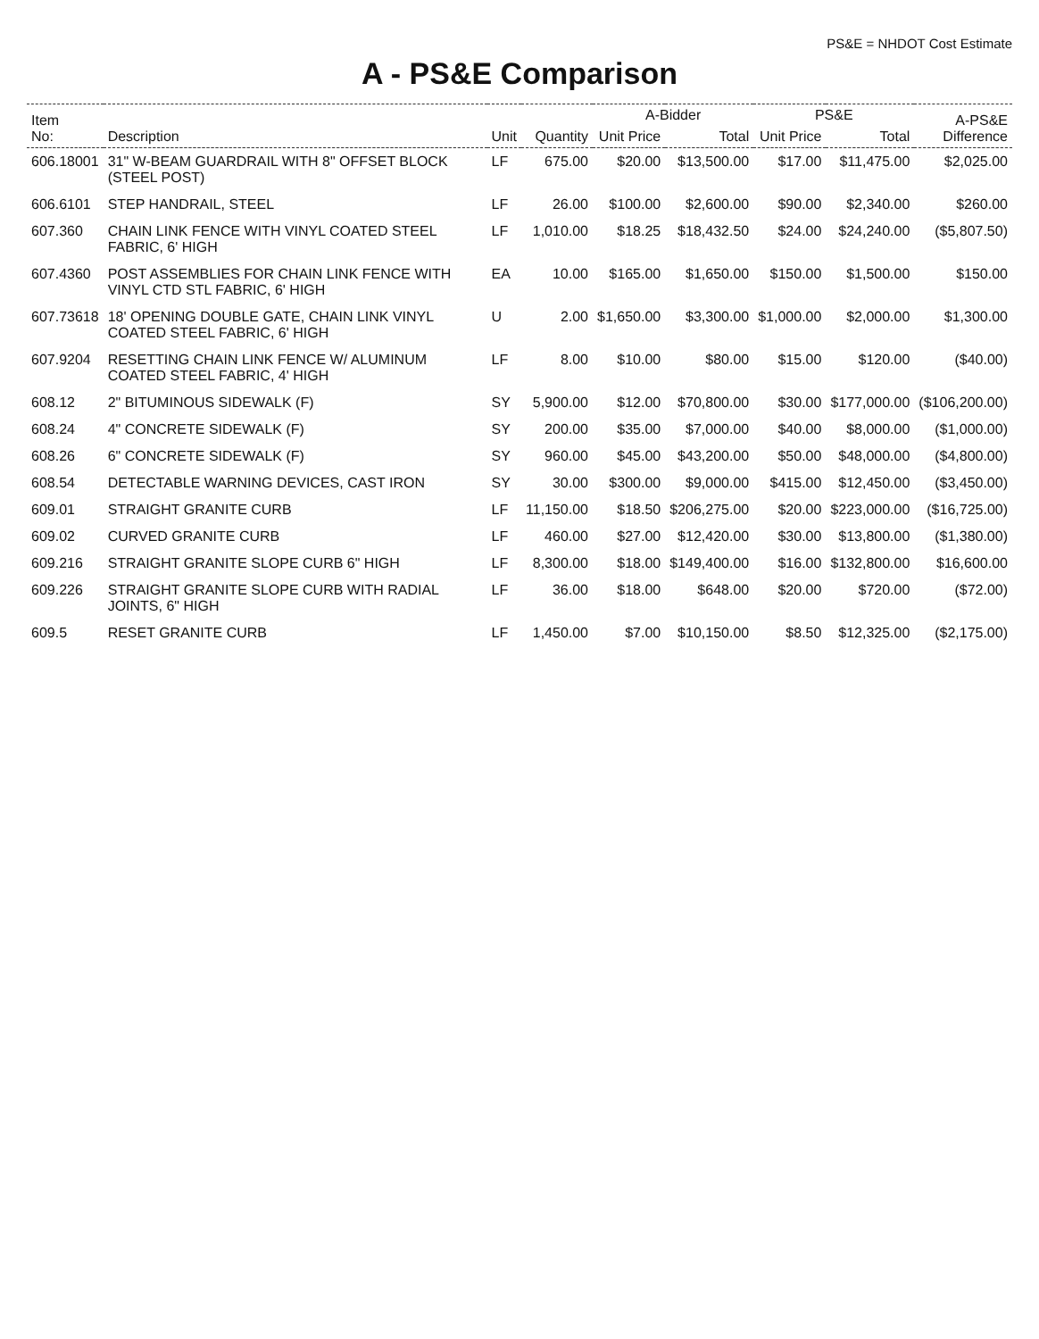PS&E = NHDOT Cost Estimate
A - PS&E Comparison
| Item No: | Description | Unit | Quantity | A-Bidder | | PS&E | | A-PS&E Difference |
| --- | --- | --- | --- | --- | --- | --- | --- | --- |
| | | | | Unit Price | Total | Unit Price | Total | |
| 606.18001 | 31" W-BEAM GUARDRAIL WITH 8" OFFSET BLOCK (STEEL POST) | LF | 675.00 | $20.00 | $13,500.00 | $17.00 | $11,475.00 | $2,025.00 |
| 606.6101 | STEP HANDRAIL, STEEL | LF | 26.00 | $100.00 | $2,600.00 | $90.00 | $2,340.00 | $260.00 |
| 607.360 | CHAIN LINK FENCE WITH VINYL COATED STEEL FABRIC, 6' HIGH | LF | 1,010.00 | $18.25 | $18,432.50 | $24.00 | $24,240.00 | ($5,807.50) |
| 607.4360 | POST ASSEMBLIES FOR CHAIN LINK FENCE WITH VINYL CTD STL FABRIC, 6' HIGH | EA | 10.00 | $165.00 | $1,650.00 | $150.00 | $1,500.00 | $150.00 |
| 607.73618 | 18' OPENING DOUBLE GATE, CHAIN LINK VINYL COATED STEEL FABRIC, 6' HIGH | U | 2.00 | $1,650.00 | $3,300.00 | $1,000.00 | $2,000.00 | $1,300.00 |
| 607.9204 | RESETTING CHAIN LINK FENCE W/ ALUMINUM COATED STEEL FABRIC, 4' HIGH | LF | 8.00 | $10.00 | $80.00 | $15.00 | $120.00 | ($40.00) |
| 608.12 | 2" BITUMINOUS SIDEWALK (F) | SY | 5,900.00 | $12.00 | $70,800.00 | $30.00 | $177,000.00 | ($106,200.00) |
| 608.24 | 4" CONCRETE SIDEWALK (F) | SY | 200.00 | $35.00 | $7,000.00 | $40.00 | $8,000.00 | ($1,000.00) |
| 608.26 | 6" CONCRETE SIDEWALK (F) | SY | 960.00 | $45.00 | $43,200.00 | $50.00 | $48,000.00 | ($4,800.00) |
| 608.54 | DETECTABLE WARNING DEVICES, CAST IRON | SY | 30.00 | $300.00 | $9,000.00 | $415.00 | $12,450.00 | ($3,450.00) |
| 609.01 | STRAIGHT GRANITE CURB | LF | 11,150.00 | $18.50 | $206,275.00 | $20.00 | $223,000.00 | ($16,725.00) |
| 609.02 | CURVED GRANITE CURB | LF | 460.00 | $27.00 | $12,420.00 | $30.00 | $13,800.00 | ($1,380.00) |
| 609.216 | STRAIGHT GRANITE SLOPE CURB 6" HIGH | LF | 8,300.00 | $18.00 | $149,400.00 | $16.00 | $132,800.00 | $16,600.00 |
| 609.226 | STRAIGHT GRANITE SLOPE CURB WITH RADIAL JOINTS, 6" HIGH | LF | 36.00 | $18.00 | $648.00 | $20.00 | $720.00 | ($72.00) |
| 609.5 | RESET GRANITE CURB | LF | 1,450.00 | $7.00 | $10,150.00 | $8.50 | $12,325.00 | ($2,175.00) |